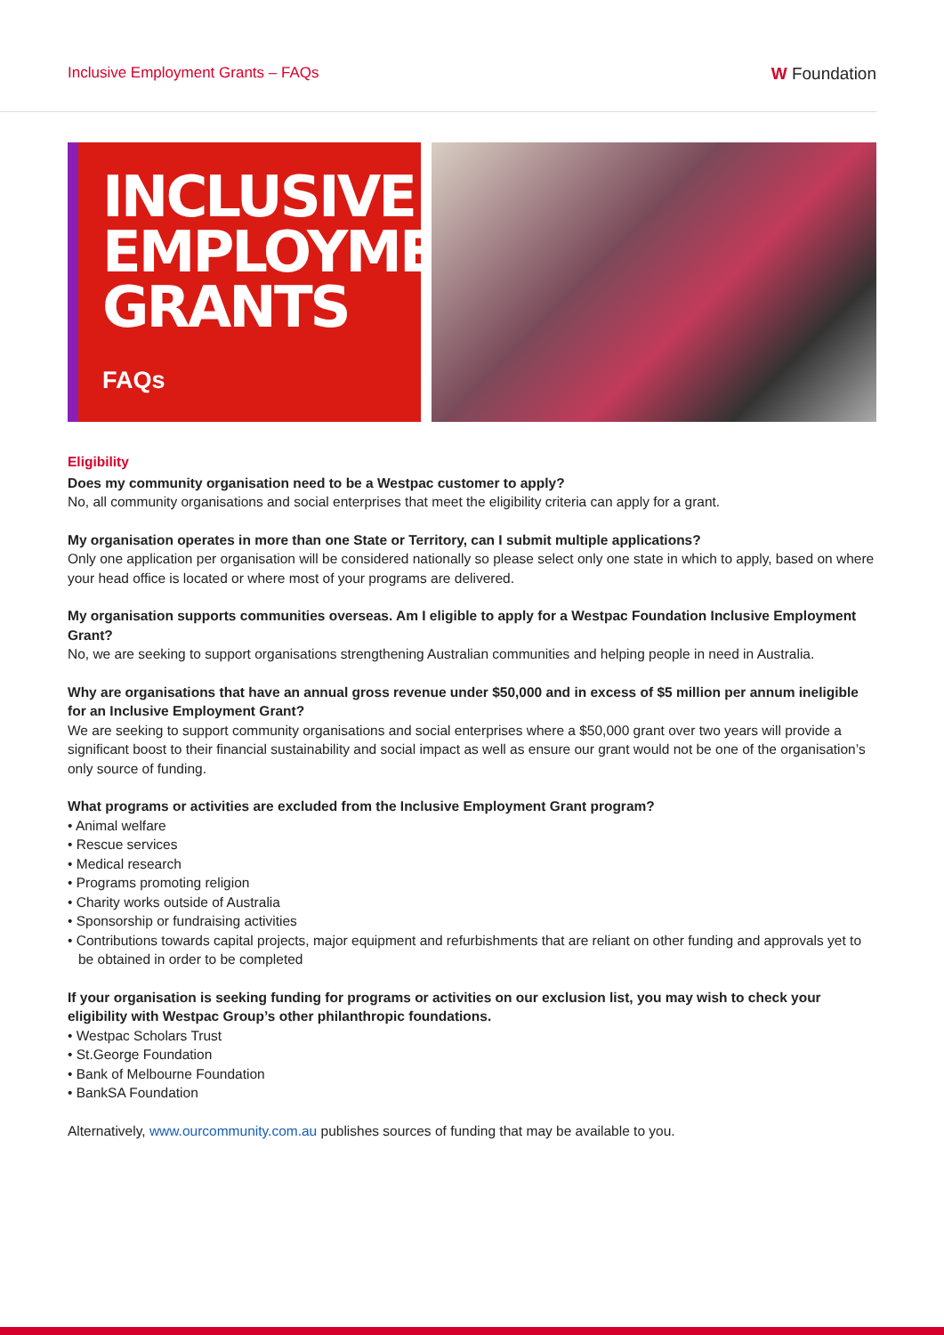Inclusive Employment Grants – FAQs W Foundation
INCLUSIVE EMPLOYMENT GRANTS
FAQs
Eligibility
Does my community organisation need to be a Westpac customer to apply?
No, all community organisations and social enterprises that meet the eligibility criteria can apply for a grant.
My organisation operates in more than one State or Territory, can I submit multiple applications?
Only one application per organisation will be considered nationally so please select only one state in which to apply, based on where your head office is located or where most of your programs are delivered.
My organisation supports communities overseas. Am I eligible to apply for a Westpac Foundation Inclusive Employment Grant?
No, we are seeking to support organisations strengthening Australian communities and helping people in need in Australia.
Why are organisations that have an annual gross revenue under $50,000 and in excess of $5 million per annum ineligible for an Inclusive Employment Grant?
We are seeking to support community organisations and social enterprises where a $50,000 grant over two years will provide a significant boost to their financial sustainability and social impact as well as ensure our grant would not be one of the organisation’s only source of funding.
What programs or activities are excluded from the Inclusive Employment Grant program?
• Animal welfare
• Rescue services
• Medical research
• Programs promoting religion
• Charity works outside of Australia
• Sponsorship or fundraising activities
• Contributions towards capital projects, major equipment and refurbishments that are reliant on other funding and approvals yet to be obtained in order to be completed
If your organisation is seeking funding for programs or activities on our exclusion list, you may wish to check your eligibility with Westpac Group’s other philanthropic foundations.
• Westpac Scholars Trust
• St.George Foundation
• Bank of Melbourne Foundation
• BankSA Foundation
Alternatively, www.ourcommunity.com.au publishes sources of funding that may be available to you.